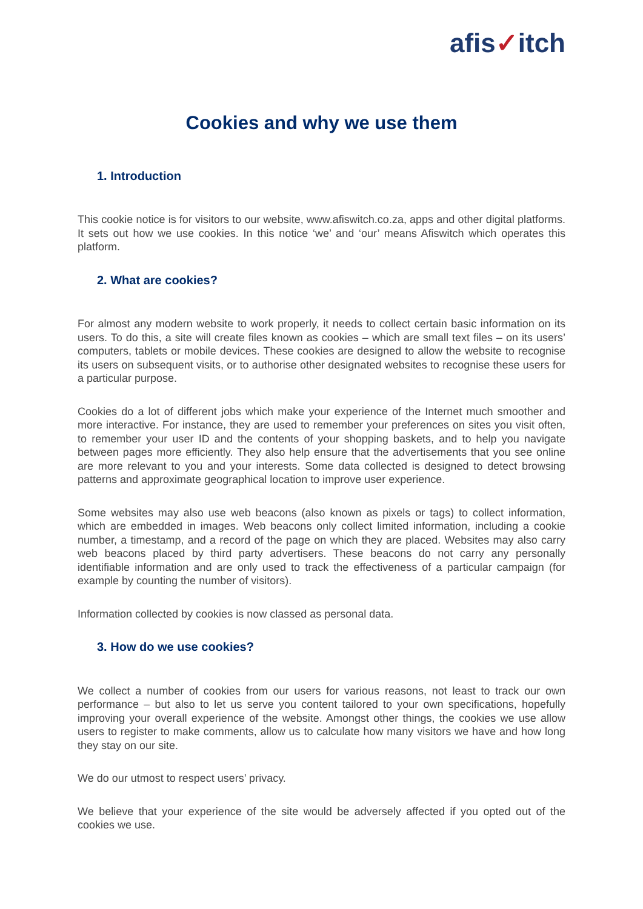afis✓itch
Cookies and why we use them
1. Introduction
This cookie notice is for visitors to our website, www.afiswitch.co.za, apps and other digital platforms. It sets out how we use cookies. In this notice ‘we’ and ‘our’ means Afiswitch which operates this platform.
2. What are cookies?
For almost any modern website to work properly, it needs to collect certain basic information on its users. To do this, a site will create files known as cookies – which are small text files – on its users’ computers, tablets or mobile devices. These cookies are designed to allow the website to recognise its users on subsequent visits, or to authorise other designated websites to recognise these users for a particular purpose.
Cookies do a lot of different jobs which make your experience of the Internet much smoother and more interactive. For instance, they are used to remember your preferences on sites you visit often, to remember your user ID and the contents of your shopping baskets, and to help you navigate between pages more efficiently. They also help ensure that the advertisements that you see online are more relevant to you and your interests. Some data collected is designed to detect browsing patterns and approximate geographical location to improve user experience.
Some websites may also use web beacons (also known as pixels or tags) to collect information, which are embedded in images. Web beacons only collect limited information, including a cookie number, a timestamp, and a record of the page on which they are placed. Websites may also carry web beacons placed by third party advertisers. These beacons do not carry any personally identifiable information and are only used to track the effectiveness of a particular campaign (for example by counting the number of visitors).
Information collected by cookies is now classed as personal data.
3. How do we use cookies?
We collect a number of cookies from our users for various reasons, not least to track our own performance – but also to let us serve you content tailored to your own specifications, hopefully improving your overall experience of the website. Amongst other things, the cookies we use allow users to register to make comments, allow us to calculate how many visitors we have and how long they stay on our site.
We do our utmost to respect users’ privacy.
We believe that your experience of the site would be adversely affected if you opted out of the cookies we use.